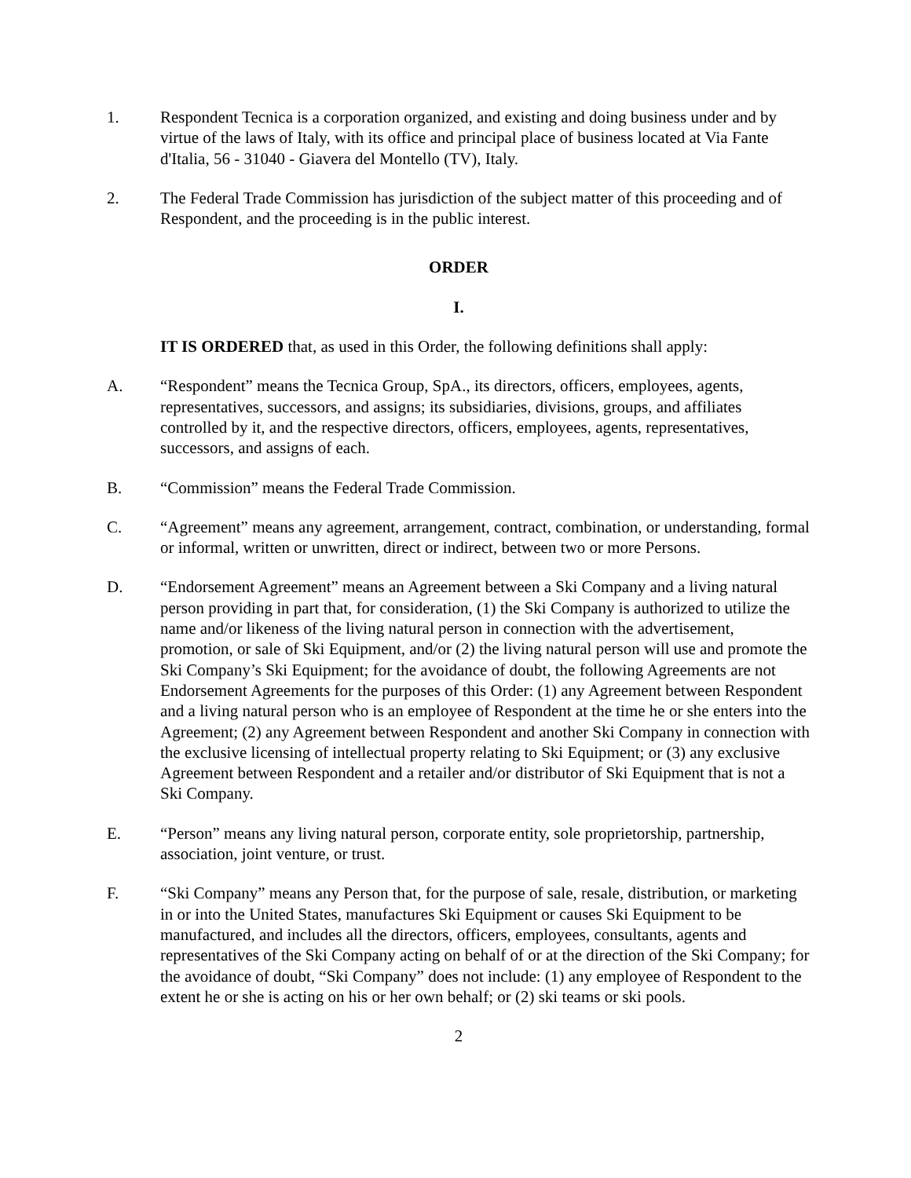1. Respondent Tecnica is a corporation organized, and existing and doing business under and by virtue of the laws of Italy, with its office and principal place of business located at Via Fante d'Italia, 56 - 31040 - Giavera del Montello (TV), Italy.
2. The Federal Trade Commission has jurisdiction of the subject matter of this proceeding and of Respondent, and the proceeding is in the public interest.
ORDER
I.
IT IS ORDERED that, as used in this Order, the following definitions shall apply:
A. “Respondent” means the Tecnica Group, SpA., its directors, officers, employees, agents, representatives, successors, and assigns; its subsidiaries, divisions, groups, and affiliates controlled by it, and the respective directors, officers, employees, agents, representatives, successors, and assigns of each.
B. “Commission” means the Federal Trade Commission.
C. “Agreement” means any agreement, arrangement, contract, combination, or understanding, formal or informal, written or unwritten, direct or indirect, between two or more Persons.
D. “Endorsement Agreement” means an Agreement between a Ski Company and a living natural person providing in part that, for consideration, (1) the Ski Company is authorized to utilize the name and/or likeness of the living natural person in connection with the advertisement, promotion, or sale of Ski Equipment, and/or (2) the living natural person will use and promote the Ski Company’s Ski Equipment; for the avoidance of doubt, the following Agreements are not Endorsement Agreements for the purposes of this Order: (1) any Agreement between Respondent and a living natural person who is an employee of Respondent at the time he or she enters into the Agreement; (2) any Agreement between Respondent and another Ski Company in connection with the exclusive licensing of intellectual property relating to Ski Equipment; or (3) any exclusive Agreement between Respondent and a retailer and/or distributor of Ski Equipment that is not a Ski Company.
E. “Person” means any living natural person, corporate entity, sole proprietorship, partnership, association, joint venture, or trust.
F. “Ski Company” means any Person that, for the purpose of sale, resale, distribution, or marketing in or into the United States, manufactures Ski Equipment or causes Ski Equipment to be manufactured, and includes all the directors, officers, employees, consultants, agents and representatives of the Ski Company acting on behalf of or at the direction of the Ski Company; for the avoidance of doubt, “Ski Company” does not include: (1) any employee of Respondent to the extent he or she is acting on his or her own behalf; or (2) ski teams or ski pools.
2